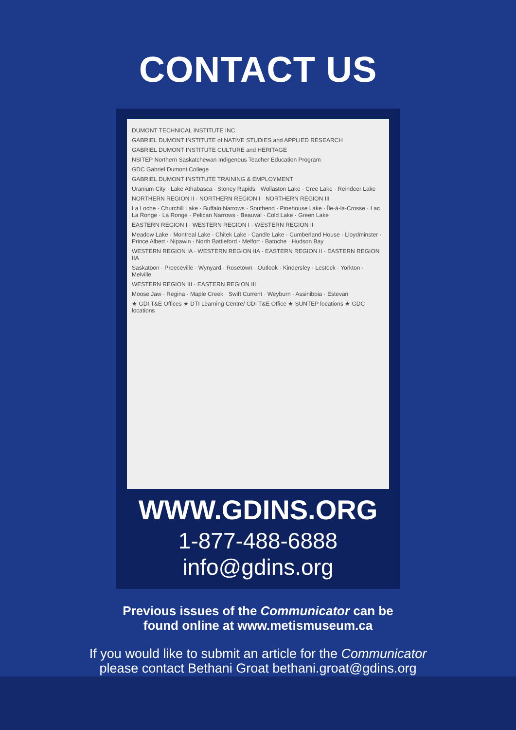CONTACT US
DUMONT TECHNICAL INSTITUTE INC
GABRIEL DUMONT INSTITUTE of NATIVE STUDIES and APPLIED RESEARCH
GABRIEL DUMONT INSTITUTE CULTURE and HERITAGE
NSITEP Northern Saskatchewan Indigenous Teacher Education Program
GDC Gabriel Dumont College
GABRIEL DUMONT INSTITUTE TRAINING & EMPLOYMENT
Uranium City · Lake Athabasca · Stoney Rapids · Wollaston Lake · Cree Lake · Reindeer Lake
NORTHERN REGION II · NORTHERN REGION I · NORTHERN REGION III
La Loche · Churchill Lake · Buffalo Narrows · Southend · Pinehouse Lake · Île-à-la-Crosse · Lac La Ronge · La Ronge · Pelican Narrows · Beauval · Cold Lake · Green Lake
EASTERN REGION I · WESTERN REGION I · WESTERN REGION II
Meadow Lake · Montreal Lake · Chitek Lake · Candle Lake · Cumberland House · Lloydminster · Prince Albert · Nipawin · North Battleford · Melfort · Batoche · Hudson Bay
WESTERN REGION IA · WESTERN REGION IIA · EASTERN REGION II · EASTERN REGION IIA
Saskatoon · Preeceville · Wynyard · Rosetown · Outlook · Kindersley · Lestock · Yorkton · Melville
WESTERN REGION III · EASTERN REGION III
Moose Jaw · Regina · Maple Creek · Swift Current · Weyburn · Assiniboia · Estevan
★ GDI T&E Offices ★ DTI Learning Centre/ GDI T&E Office ★ SUNTEP locations ★ GDC locations
WWW.GDINS.ORG
1-877-488-6888
info@gdins.org
Previous issues of the Communicator can be
found online at www.metismuseum.ca
If you would like to submit an article for the Communicator
please contact Bethani Groat bethani.groat@gdins.org